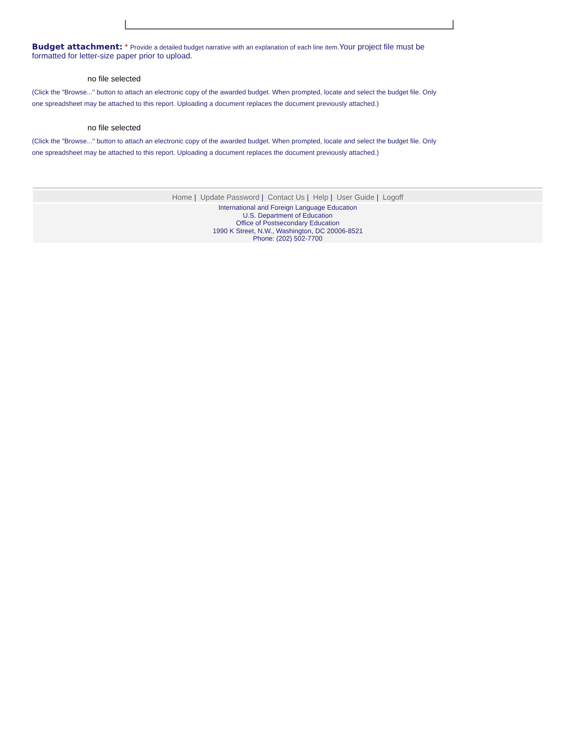Budget attachment: * Provide a detailed budget narrative with an explanation of each line item. Your project file must be formatted for letter-size paper prior to upload.
no file selected
(Click the "Browse..." button to attach an electronic copy of the awarded budget. When prompted, locate and select the budget file. Only one spreadsheet may be attached to this report. Uploading a document replaces the document previously attached.)
no file selected
(Click the "Browse..." button to attach an electronic copy of the awarded budget. When prompted, locate and select the budget file. Only one spreadsheet may be attached to this report. Uploading a document replaces the document previously attached.)
Home | Update Password | Contact Us | Help | User Guide | Logoff
International and Foreign Language Education
U.S. Department of Education
Office of Postsecondary Education
1990 K Street, N.W., Washington, DC 20006-8521
Phone: (202) 502-7700